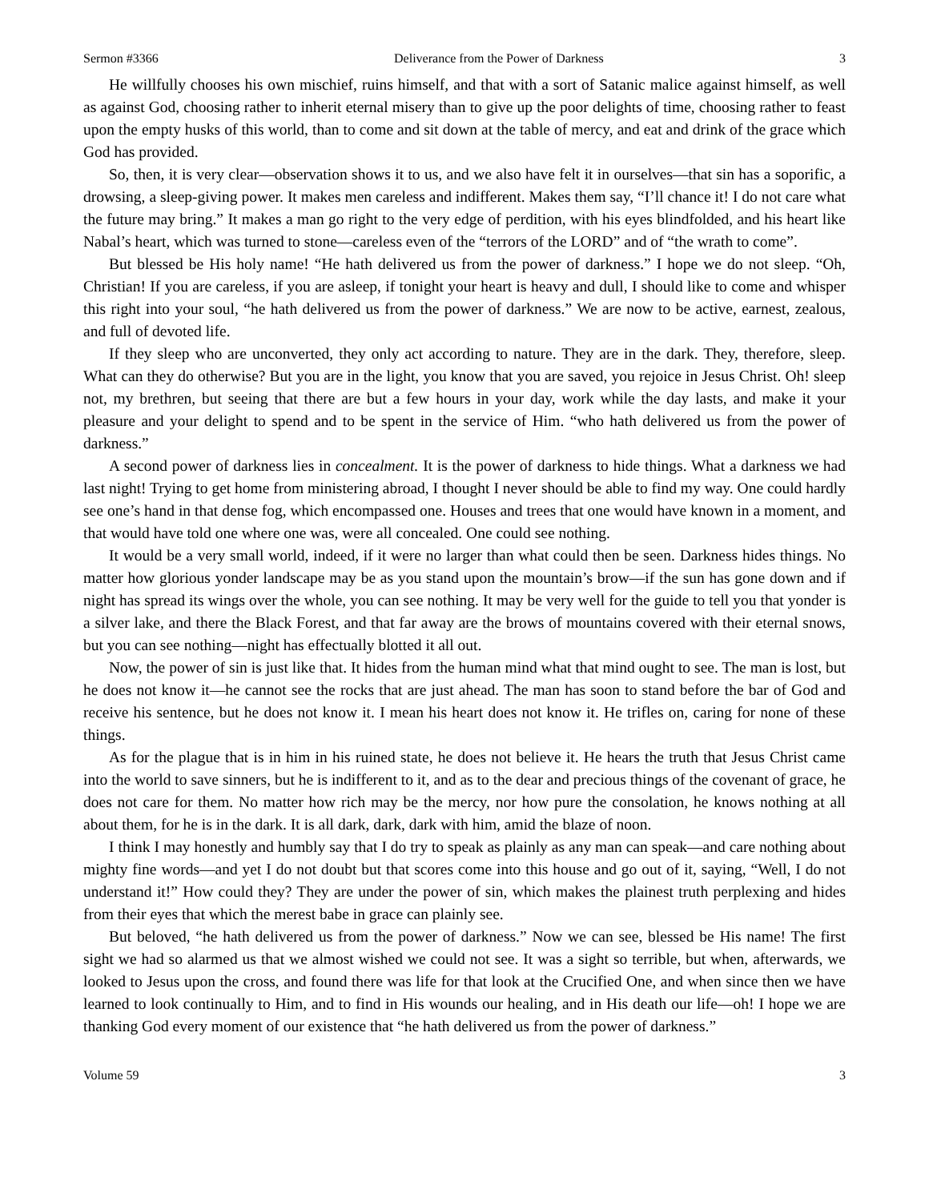Sermon #3366 Deliverance from the Power of Darkness 3
He willfully chooses his own mischief, ruins himself, and that with a sort of Satanic malice against himself, as well as against God, choosing rather to inherit eternal misery than to give up the poor delights of time, choosing rather to feast upon the empty husks of this world, than to come and sit down at the table of mercy, and eat and drink of the grace which God has provided.
So, then, it is very clear—observation shows it to us, and we also have felt it in ourselves—that sin has a soporific, a drowsing, a sleep-giving power. It makes men careless and indifferent. Makes them say, “I’ll chance it! I do not care what the future may bring.” It makes a man go right to the very edge of perdition, with his eyes blindfolded, and his heart like Nabal’s heart, which was turned to stone—careless even of the “terrors of the LORD” and of “the wrath to come”.
But blessed be His holy name! “He hath delivered us from the power of darkness.” I hope we do not sleep. “Oh, Christian! If you are careless, if you are asleep, if tonight your heart is heavy and dull, I should like to come and whisper this right into your soul, “he hath delivered us from the power of darkness.” We are now to be active, earnest, zealous, and full of devoted life.
If they sleep who are unconverted, they only act according to nature. They are in the dark. They, therefore, sleep. What can they do otherwise? But you are in the light, you know that you are saved, you rejoice in Jesus Christ. Oh! sleep not, my brethren, but seeing that there are but a few hours in your day, work while the day lasts, and make it your pleasure and your delight to spend and to be spent in the service of Him. “who hath delivered us from the power of darkness.”
A second power of darkness lies in concealment. It is the power of darkness to hide things. What a darkness we had last night! Trying to get home from ministering abroad, I thought I never should be able to find my way. One could hardly see one’s hand in that dense fog, which encompassed one. Houses and trees that one would have known in a moment, and that would have told one where one was, were all concealed. One could see nothing.
It would be a very small world, indeed, if it were no larger than what could then be seen. Darkness hides things. No matter how glorious yonder landscape may be as you stand upon the mountain’s brow—if the sun has gone down and if night has spread its wings over the whole, you can see nothing. It may be very well for the guide to tell you that yonder is a silver lake, and there the Black Forest, and that far away are the brows of mountains covered with their eternal snows, but you can see nothing—night has effectually blotted it all out.
Now, the power of sin is just like that. It hides from the human mind what that mind ought to see. The man is lost, but he does not know it—he cannot see the rocks that are just ahead. The man has soon to stand before the bar of God and receive his sentence, but he does not know it. I mean his heart does not know it. He trifles on, caring for none of these things.
As for the plague that is in him in his ruined state, he does not believe it. He hears the truth that Jesus Christ came into the world to save sinners, but he is indifferent to it, and as to the dear and precious things of the covenant of grace, he does not care for them. No matter how rich may be the mercy, nor how pure the consolation, he knows nothing at all about them, for he is in the dark. It is all dark, dark, dark with him, amid the blaze of noon.
I think I may honestly and humbly say that I do try to speak as plainly as any man can speak—and care nothing about mighty fine words—and yet I do not doubt but that scores come into this house and go out of it, saying, “Well, I do not understand it!” How could they? They are under the power of sin, which makes the plainest truth perplexing and hides from their eyes that which the merest babe in grace can plainly see.
But beloved, “he hath delivered us from the power of darkness.” Now we can see, blessed be His name! The first sight we had so alarmed us that we almost wished we could not see. It was a sight so terrible, but when, afterwards, we looked to Jesus upon the cross, and found there was life for that look at the Crucified One, and when since then we have learned to look continually to Him, and to find in His wounds our healing, and in His death our life—oh! I hope we are thanking God every moment of our existence that “he hath delivered us from the power of darkness.”
Volume 59 3